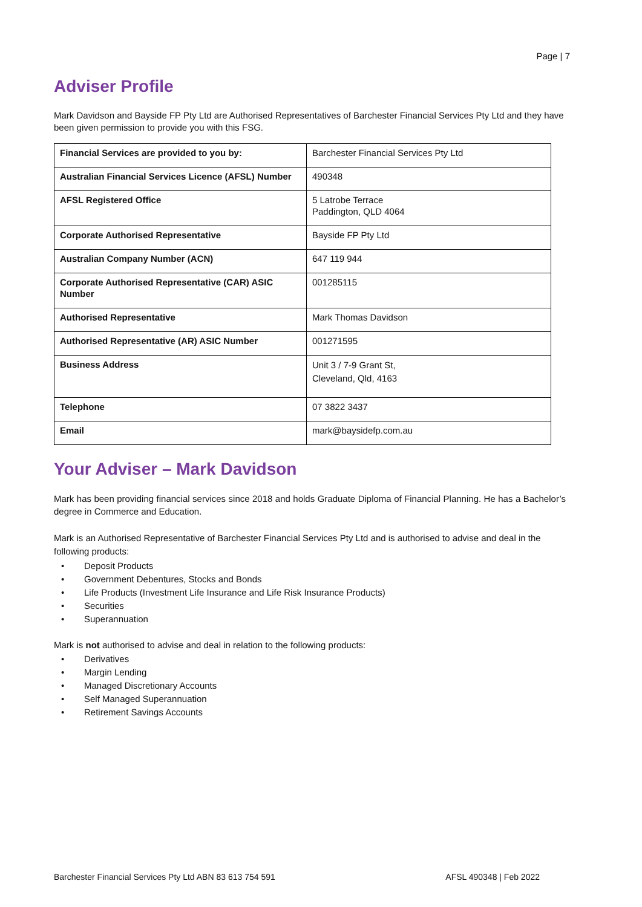Page | 7
Adviser Profile
Mark Davidson and Bayside FP Pty Ltd are Authorised Representatives of Barchester Financial Services Pty Ltd and they have been given permission to provide you with this FSG.
| Financial Services are provided to you by: | Barchester Financial Services Pty Ltd |
| Australian Financial Services Licence (AFSL) Number | 490348 |
| AFSL Registered Office | 5 Latrobe Terrace Paddington, QLD 4064 |
| Corporate Authorised Representative | Bayside FP Pty Ltd |
| Australian Company Number (ACN) | 647 119 944 |
| Corporate Authorised Representative (CAR) ASIC Number | 001285115 |
| Authorised Representative | Mark Thomas Davidson |
| Authorised Representative (AR) ASIC Number | 001271595 |
| Business Address | Unit 3 / 7-9 Grant St, Cleveland, Qld, 4163 |
| Telephone | 07 3822 3437 |
| Email | mark@baysidefp.com.au |
Your Adviser – Mark Davidson
Mark has been providing financial services since 2018 and holds Graduate Diploma of Financial Planning. He has a Bachelor’s degree in Commerce and Education.
Mark is an Authorised Representative of Barchester Financial Services Pty Ltd and is authorised to advise and deal in the following products:
• Deposit Products
• Government Debentures, Stocks and Bonds
• Life Products (Investment Life Insurance and Life Risk Insurance Products)
• Securities
• Superannuation
Mark is not authorised to advise and deal in relation to the following products:
• Derivatives
• Margin Lending
• Managed Discretionary Accounts
• Self Managed Superannuation
• Retirement Savings Accounts
Barchester Financial Services Pty Ltd ABN 83 613 754 591 AFSL 490348 | Feb 2022